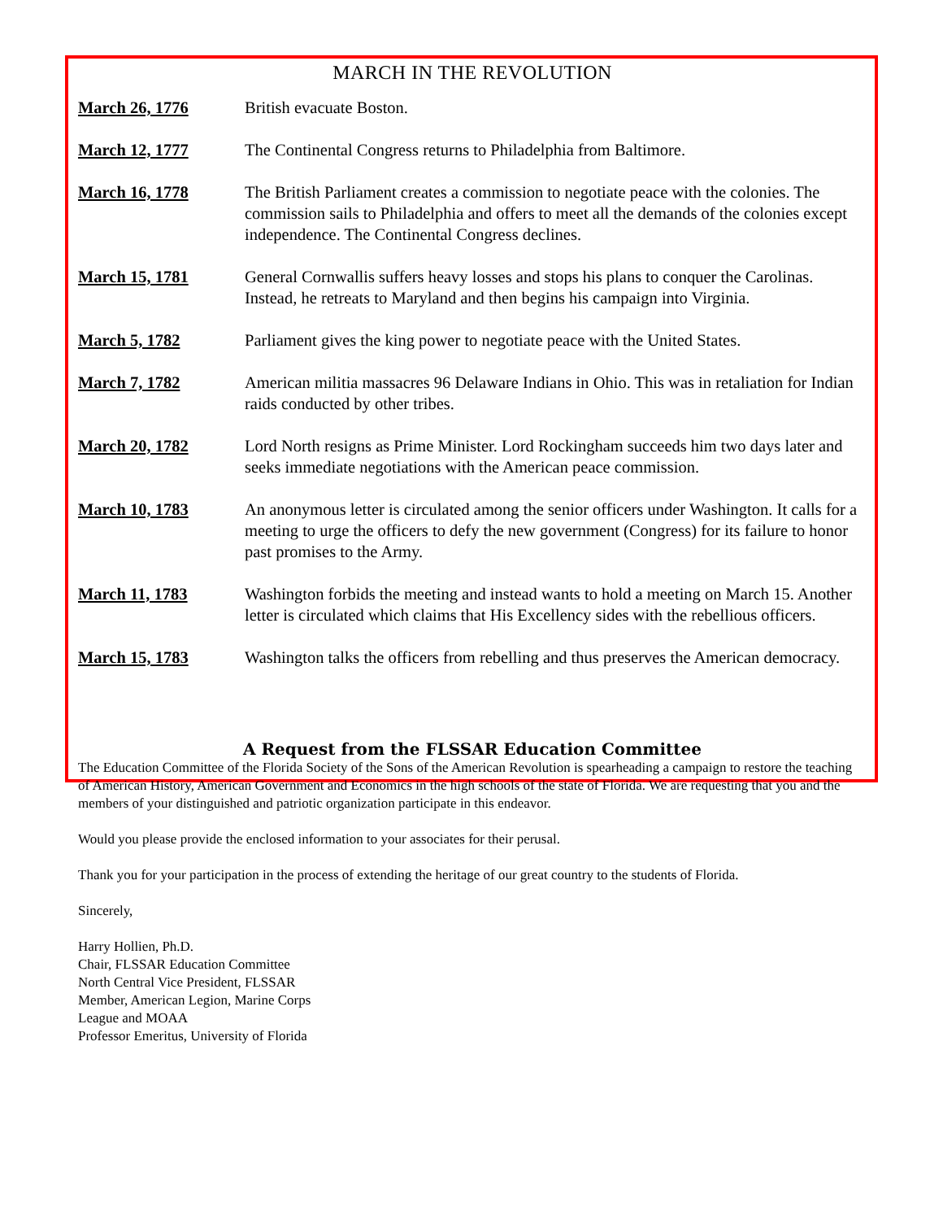MARCH IN THE REVOLUTION
March 26, 1776 British evacuate Boston.
March 12, 1777 The Continental Congress returns to Philadelphia from Baltimore.
March 16, 1778 The British Parliament creates a commission to negotiate peace with the colonies. The commission sails to Philadelphia and offers to meet all the demands of the colonies except independence. The Continental Congress declines.
March 15, 1781 General Cornwallis suffers heavy losses and stops his plans to conquer the Carolinas. Instead, he retreats to Maryland and then begins his campaign into Virginia.
March 5, 1782 Parliament gives the king power to negotiate peace with the United States.
March 7, 1782 American militia massacres 96 Delaware Indians in Ohio. This was in retaliation for Indian raids conducted by other tribes.
March 20, 1782 Lord North resigns as Prime Minister. Lord Rockingham succeeds him two days later and seeks immediate negotiations with the American peace commission.
March 10, 1783 An anonymous letter is circulated among the senior officers under Washington. It calls for a meeting to urge the officers to defy the new government (Congress) for its failure to honor past promises to the Army.
March 11, 1783 Washington forbids the meeting and instead wants to hold a meeting on March 15. Another letter is circulated which claims that His Excellency sides with the rebellious officers.
March 15, 1783 Washington talks the officers from rebelling and thus preserves the American democracy.
A Request from the FLSSAR Education Committee
The Education Committee of the Florida Society of the Sons of the American Revolution is spearheading a campaign to restore the teaching of American History, American Government and Economics in the high schools of the state of Florida. We are requesting that you and the members of your distinguished and patriotic organization participate in this endeavor.
Would you please provide the enclosed information to your associates for their perusal.
Thank you for your participation in the process of extending the heritage of our great country to the students of Florida.
Sincerely,
Harry Hollien, Ph.D.
Chair, FLSSAR Education Committee
North Central Vice President, FLSSAR
Member, American Legion, Marine Corps
League and MOAA
Professor Emeritus, University of Florida